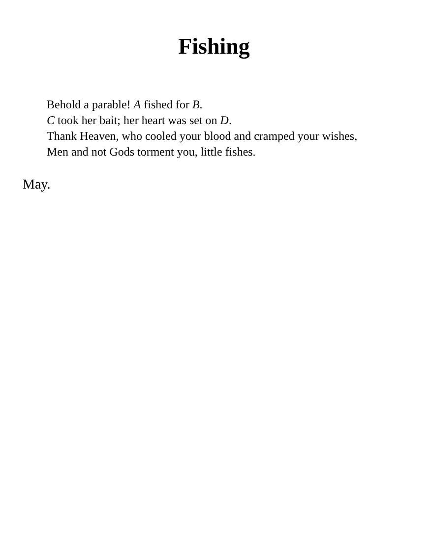Fishing
Behold a parable! A fished for B.
C took her bait; her heart was set on D.
Thank Heaven, who cooled your blood and cramped your wishes,
Men and not Gods torment you, little fishes.
May.